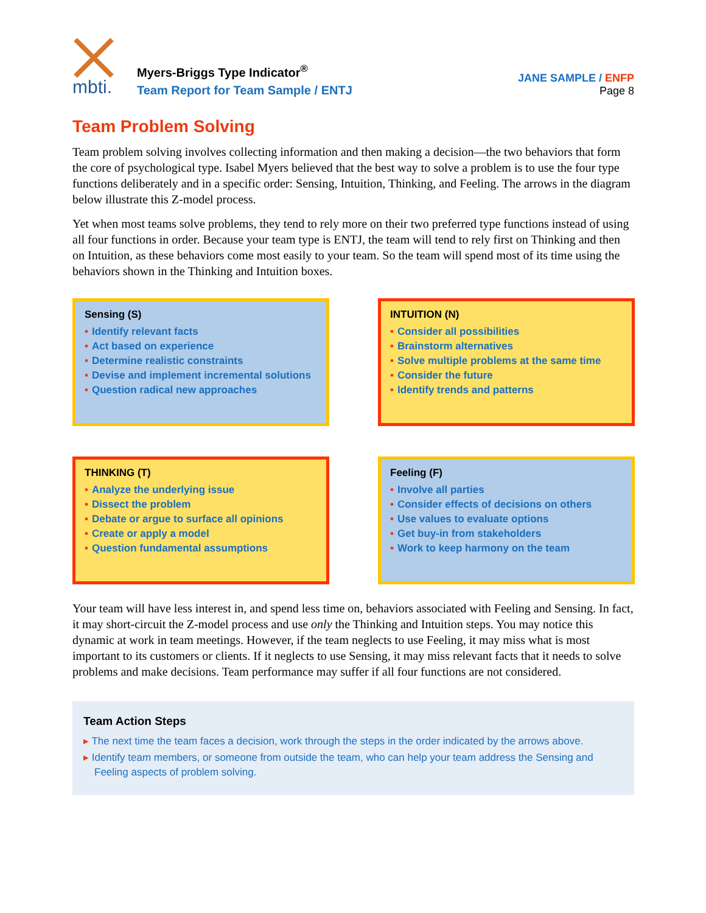mbti.
Myers-Briggs Type Indicator<sup>®</sup>
Team Report for Team Sample / ENTJ
JANE SAMPLE / ENFP
Page 8
Team Problem Solving
Team problem solving involves collecting information and then making a decision—the two behaviors that form the core of psychological type. Isabel Myers believed that the best way to solve a problem is to use the four type functions deliberately and in a specific order: Sensing, Intuition, Thinking, and Feeling. The arrows in the diagram below illustrate this Z-model process.
Yet when most teams solve problems, they tend to rely more on their two preferred type functions instead of using all four functions in order. Because your team type is ENTJ, the team will tend to rely first on Thinking and then on Intuition, as these behaviors come most easily to your team. So the team will spend most of its time using the behaviors shown in the Thinking and Intuition boxes.
Sensing (S)
• Identify relevant facts
• Act based on experience
• Determine realistic constraints
• Devise and implement incremental solutions
• Question radical new approaches
INTUITION (N)
• Consider all possibilities
• Brainstorm alternatives
• Solve multiple problems at the same time
• Consider the future
• Identify trends and patterns
THINKING (T)
• Analyze the underlying issue
• Dissect the problem
• Debate or argue to surface all opinions
• Create or apply a model
• Question fundamental assumptions
Feeling (F)
• Involve all parties
• Consider effects of decisions on others
• Use values to evaluate options
• Get buy-in from stakeholders
• Work to keep harmony on the team
Your team will have less interest in, and spend less time on, behaviors associated with Feeling and Sensing. In fact, it may short-circuit the Z-model process and use only the Thinking and Intuition steps. You may notice this dynamic at work in team meetings. However, if the team neglects to use Feeling, it may miss what is most important to its customers or clients. If it neglects to use Sensing, it may miss relevant facts that it needs to solve problems and make decisions. Team performance may suffer if all four functions are not considered.
Team Action Steps
▸ The next time the team faces a decision, work through the steps in the order indicated by the arrows above.
▸ Identify team members, or someone from outside the team, who can help your team address the Sensing and Feeling aspects of problem solving.